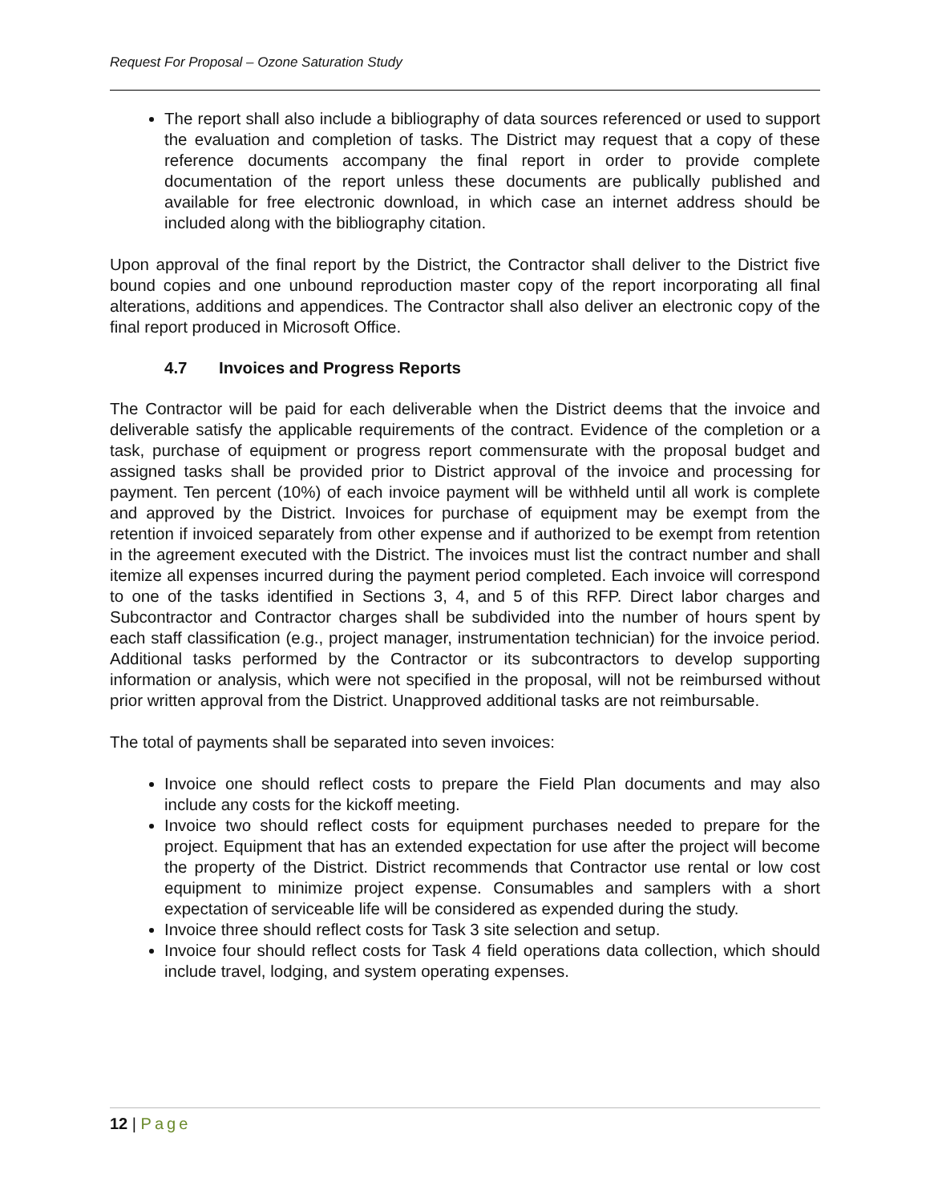Request For Proposal – Ozone Saturation Study
The report shall also include a bibliography of data sources referenced or used to support the evaluation and completion of tasks. The District may request that a copy of these reference documents accompany the final report in order to provide complete documentation of the report unless these documents are publically published and available for free electronic download, in which case an internet address should be included along with the bibliography citation.
Upon approval of the final report by the District, the Contractor shall deliver to the District five bound copies and one unbound reproduction master copy of the report incorporating all final alterations, additions and appendices. The Contractor shall also deliver an electronic copy of the final report produced in Microsoft Office.
4.7 Invoices and Progress Reports
The Contractor will be paid for each deliverable when the District deems that the invoice and deliverable satisfy the applicable requirements of the contract. Evidence of the completion or a task, purchase of equipment or progress report commensurate with the proposal budget and assigned tasks shall be provided prior to District approval of the invoice and processing for payment. Ten percent (10%) of each invoice payment will be withheld until all work is complete and approved by the District. Invoices for purchase of equipment may be exempt from the retention if invoiced separately from other expense and if authorized to be exempt from retention in the agreement executed with the District. The invoices must list the contract number and shall itemize all expenses incurred during the payment period completed. Each invoice will correspond to one of the tasks identified in Sections 3, 4, and 5 of this RFP. Direct labor charges and Subcontractor and Contractor charges shall be subdivided into the number of hours spent by each staff classification (e.g., project manager, instrumentation technician) for the invoice period. Additional tasks performed by the Contractor or its subcontractors to develop supporting information or analysis, which were not specified in the proposal, will not be reimbursed without prior written approval from the District. Unapproved additional tasks are not reimbursable.
The total of payments shall be separated into seven invoices:
Invoice one should reflect costs to prepare the Field Plan documents and may also include any costs for the kickoff meeting.
Invoice two should reflect costs for equipment purchases needed to prepare for the project. Equipment that has an extended expectation for use after the project will become the property of the District. District recommends that Contractor use rental or low cost equipment to minimize project expense. Consumables and samplers with a short expectation of serviceable life will be considered as expended during the study.
Invoice three should reflect costs for Task 3 site selection and setup.
Invoice four should reflect costs for Task 4 field operations data collection, which should include travel, lodging, and system operating expenses.
12 | Page